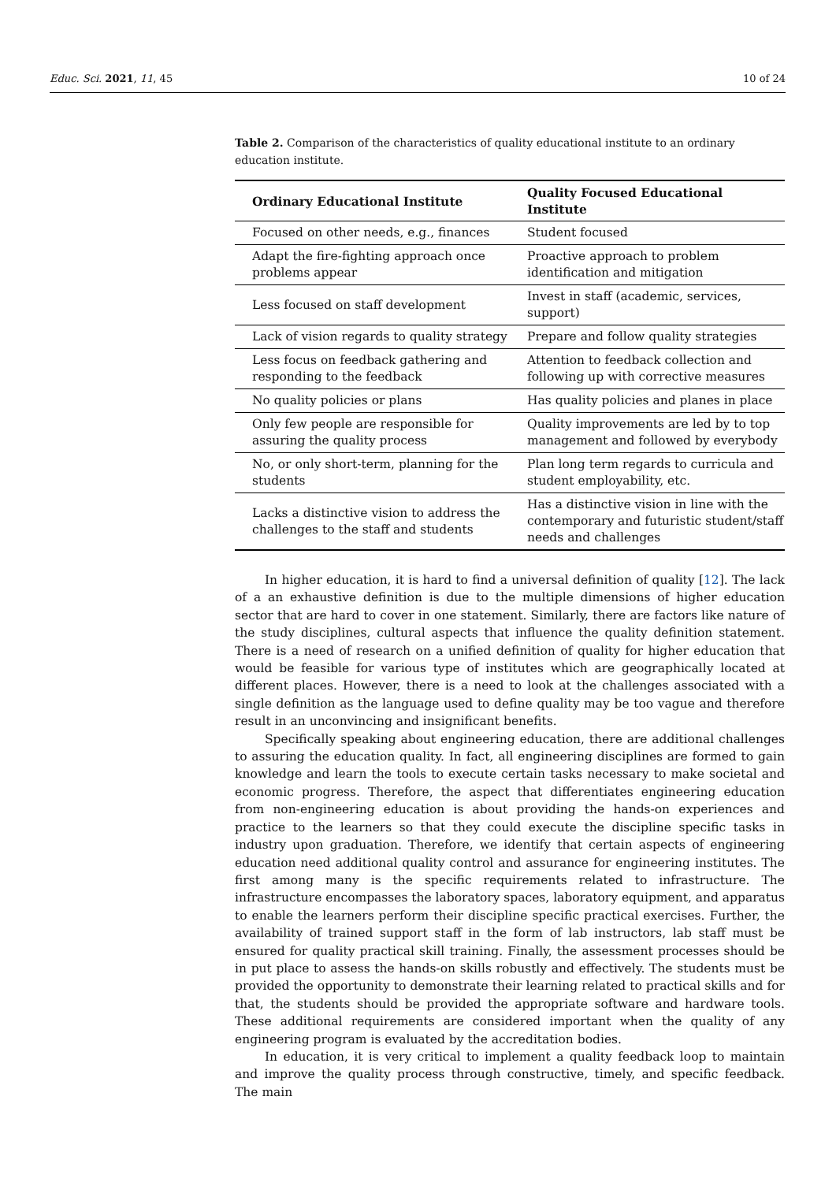Educ. Sci. 2021, 11, 45 10 of 24
Table 2. Comparison of the characteristics of quality educational institute to an ordinary education institute.
| Ordinary Educational Institute | Quality Focused Educational Institute |
| --- | --- |
| Focused on other needs, e.g., finances | Student focused |
| Adapt the fire-fighting approach once problems appear | Proactive approach to problem identification and mitigation |
| Less focused on staff development | Invest in staff (academic, services, support) |
| Lack of vision regards to quality strategy | Prepare and follow quality strategies |
| Less focus on feedback gathering and responding to the feedback | Attention to feedback collection and following up with corrective measures |
| No quality policies or plans | Has quality policies and planes in place |
| Only few people are responsible for assuring the quality process | Quality improvements are led by to top management and followed by everybody |
| No, or only short-term, planning for the students | Plan long term regards to curricula and student employability, etc. |
| Lacks a distinctive vision to address the challenges to the staff and students | Has a distinctive vision in line with the contemporary and futuristic student/staff needs and challenges |
In higher education, it is hard to find a universal definition of quality [12]. The lack of a an exhaustive definition is due to the multiple dimensions of higher education sector that are hard to cover in one statement. Similarly, there are factors like nature of the study disciplines, cultural aspects that influence the quality definition statement. There is a need of research on a unified definition of quality for higher education that would be feasible for various type of institutes which are geographically located at different places. However, there is a need to look at the challenges associated with a single definition as the language used to define quality may be too vague and therefore result in an unconvincing and insignificant benefits.
Specifically speaking about engineering education, there are additional challenges to assuring the education quality. In fact, all engineering disciplines are formed to gain knowledge and learn the tools to execute certain tasks necessary to make societal and economic progress. Therefore, the aspect that differentiates engineering education from non-engineering education is about providing the hands-on experiences and practice to the learners so that they could execute the discipline specific tasks in industry upon graduation. Therefore, we identify that certain aspects of engineering education need additional quality control and assurance for engineering institutes. The first among many is the specific requirements related to infrastructure. The infrastructure encompasses the laboratory spaces, laboratory equipment, and apparatus to enable the learners perform their discipline specific practical exercises. Further, the availability of trained support staff in the form of lab instructors, lab staff must be ensured for quality practical skill training. Finally, the assessment processes should be in put place to assess the hands-on skills robustly and effectively. The students must be provided the opportunity to demonstrate their learning related to practical skills and for that, the students should be provided the appropriate software and hardware tools. These additional requirements are considered important when the quality of any engineering program is evaluated by the accreditation bodies.
In education, it is very critical to implement a quality feedback loop to maintain and improve the quality process through constructive, timely, and specific feedback. The main